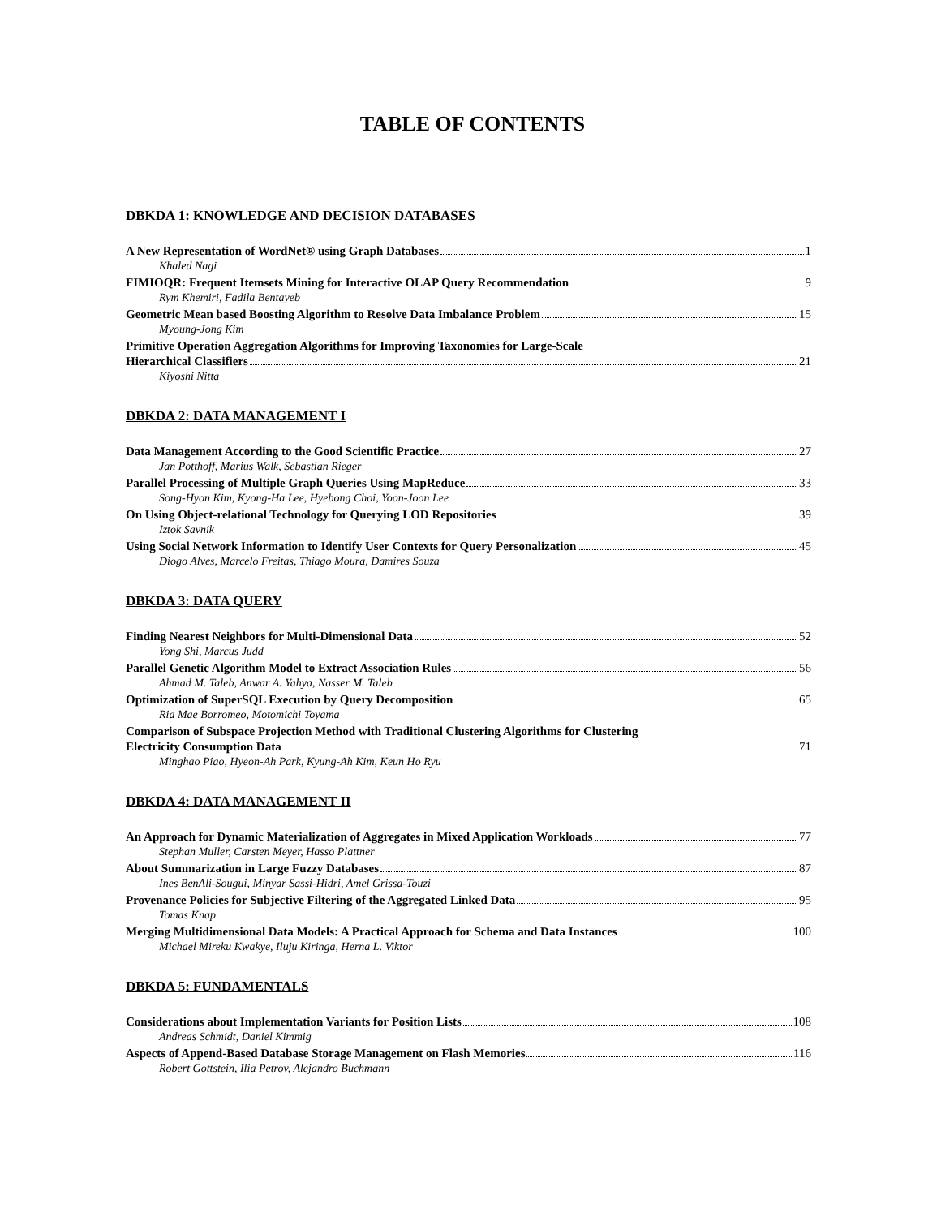TABLE OF CONTENTS
DBKDA 1: KNOWLEDGE AND DECISION DATABASES
A New Representation of WordNet® using Graph Databases 1
Khaled Nagi
FIMIOQR: Frequent Itemsets Mining for Interactive OLAP Query Recommendation 9
Rym Khemiri, Fadila Bentayeb
Geometric Mean based Boosting Algorithm to Resolve Data Imbalance Problem 15
Myoung-Jong Kim
Primitive Operation Aggregation Algorithms for Improving Taxonomies for Large-Scale
Hierarchical Classifiers 21
Kiyoshi Nitta
DBKDA 2: DATA MANAGEMENT I
Data Management According to the Good Scientific Practice 27
Jan Potthoff, Marius Walk, Sebastian Rieger
Parallel Processing of Multiple Graph Queries Using MapReduce 33
Song-Hyon Kim, Kyong-Ha Lee, Hyebong Choi, Yoon-Joon Lee
On Using Object-relational Technology for Querying LOD Repositories 39
Iztok Savnik
Using Social Network Information to Identify User Contexts for Query Personalization 45
Diogo Alves, Marcelo Freitas, Thiago Moura, Damires Souza
DBKDA 3: DATA QUERY
Finding Nearest Neighbors for Multi-Dimensional Data 52
Yong Shi, Marcus Judd
Parallel Genetic Algorithm Model to Extract Association Rules 56
Ahmad M. Taleb, Anwar A. Yahya, Nasser M. Taleb
Optimization of SuperSQL Execution by Query Decomposition 65
Ria Mae Borromeo, Motomichi Toyama
Comparison of Subspace Projection Method with Traditional Clustering Algorithms for Clustering
Electricity Consumption Data 71
Minghao Piao, Hyeon-Ah Park, Kyung-Ah Kim, Keun Ho Ryu
DBKDA 4: DATA MANAGEMENT II
An Approach for Dynamic Materialization of Aggregates in Mixed Application Workloads 77
Stephan Muller, Carsten Meyer, Hasso Plattner
About Summarization in Large Fuzzy Databases 87
Ines BenAli-Sougui, Minyar Sassi-Hidri, Amel Grissa-Touzi
Provenance Policies for Subjective Filtering of the Aggregated Linked Data 95
Tomas Knap
Merging Multidimensional Data Models: A Practical Approach for Schema and Data Instances 100
Michael Mireku Kwakye, Iluju Kiringa, Herna L. Viktor
DBKDA 5: FUNDAMENTALS
Considerations about Implementation Variants for Position Lists 108
Andreas Schmidt, Daniel Kimmig
Aspects of Append-Based Database Storage Management on Flash Memories 116
Robert Gottstein, Ilia Petrov, Alejandro Buchmann